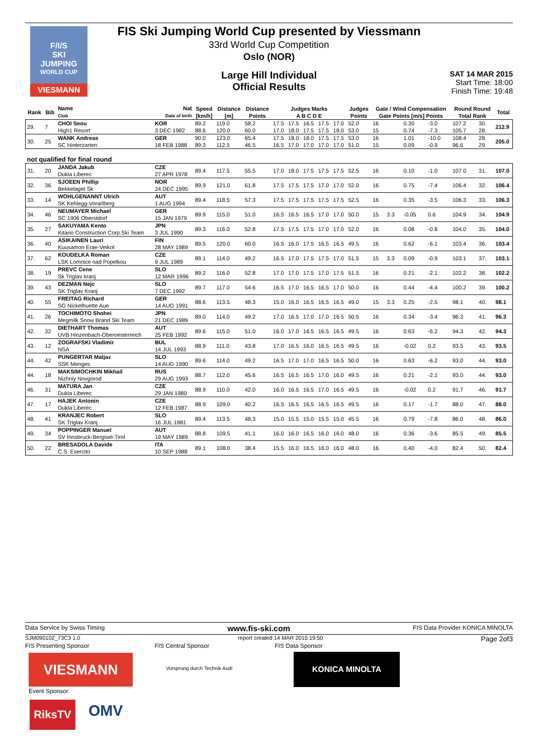F/I/S
SKI
JUMPING
WORLD CUP
VIESMANN
FIS Ski Jumping World Cup presented by Viessmann
33rd World Cup Competition
Oslo (NOR)
Large Hill Individual
Official Results
SAT 14 MAR 2015
Start Time: 18:00
Finish Time: 19:48
| Rank | Bib | Name Club | Nat Date of birth | Speed [km/h] | Distance [m] | Distance Points | Judges Marks A B C D E | | | | | Judges Points | Gate / Wind Compensation Gate Points [m/s] Points | | | | Round Round Total Rank | | Total |
| --- | --- | --- | --- | --- | --- | --- | --- | --- | --- | --- | --- | --- | --- | --- | --- | --- | --- | --- | --- |
| 29. | 7 | CHOI Seou High1 Resort | KOR 3 DEC 1982 | 89.2 88.6 | 119.0 120.0 | 58.2 60.0 | 17.5 17.0 | 17.5 18.0 | 16.5 17.5 | 17.5 17.5 | 17.0 18.0 | 52.0 53.0 | 16 15 | | 0.30 0.74 | -3.0 -7.3 | 107.2 105.7 | 30. 28. | 212.9 |
| 30. | 25 | WANK Andreas SC Hinterzarten | GER 18 FEB 1988 | 90.0 89.3 | 123.0 112.5 | 65.4 46.5 | 17.5 16.5 | 18.0 17.0 | 18.0 17.0 | 17.5 17.0 | 17.5 17.0 | 53.0 51.0 | 16 15 | | 1.01 0.09 | -10.0 -0.9 | 108.4 96.6 | 28. 29. | 205.0 |
| not qualified for final round | | | | | | | | | | | | | | | | | | | |
| 31. | 20 | JANDA Jakub Dukla Liberec | CZE 27 APR 1978 | 89.4 | 117.5 | 55.5 | 17.0 | 18.0 | 17.5 | 17.5 | 17.5 | 52.5 | 16 | | 0.10 | -1.0 | 107.0 | 31. | 107.0 |
| 32. | 36 | SJOEEN Phillip Bekkelaget Sk | NOR 24 DEC 1995 | 89.9 | 121.0 | 61.8 | 17.5 | 17.5 | 17.5 | 17.0 | 17.0 | 52.0 | 16 | | 0.75 | -7.4 | 106.4 | 32. | 106.4 |
| 33. | 14 | WOHLGENANNT Ulrich SK Kehlegg-Vorarlberg | AUT 1 AUG 1994 | 89.4 | 118.5 | 57.3 | 17.5 | 17.5 | 17.5 | 17.5 | 17.5 | 52.5 | 16 | | 0.35 | -3.5 | 106.3 | 33. | 106.3 |
| 34. | 46 | NEUMAYER Michael SC 1906 Oberstdorf | GER 15 JAN 1979 | 89.9 | 115.0 | 51.0 | 16.5 | 16.5 | 16.5 | 17.0 | 17.0 | 50.0 | 15 | 3.3 | -0.05 | 0.6 | 104.9 | 34. | 104.9 |
| 35. | 27 | SAKUYAMA Kento Kitano Construction Corp.Ski Team | JPN 3 JUL 1990 | 89.3 | 116.0 | 52.8 | 17.5 | 17.5 | 17.5 | 17.0 | 17.0 | 52.0 | 16 | | 0.08 | -0.8 | 104.0 | 35. | 104.0 |
| 36. | 40 | ASIKAINEN Lauri Kuusamon Erae-Veikot | FIN 28 MAY 1989 | 89.5 | 120.0 | 60.0 | 16.5 | 16.0 | 17.5 | 16.5 | 16.5 | 49.5 | 16 | | 0.62 | -6.1 | 103.4 | 36. | 103.4 |
| 37. | 62 | KOUDELKA Roman LSK Lomnice nad Popelkou | CZE 9 JUL 1989 | 89.1 | 114.0 | 49.2 | 16.5 | 17.0 | 17.5 | 17.5 | 17.0 | 51.5 | 15 | 3.3 | 0.09 | -0.9 | 103.1 | 37. | 103.1 |
| 38. | 19 | PREVC Cene Sk Triglav kranj | SLO 12 MAR 1996 | 89.2 | 116.0 | 52.8 | 17.0 | 17.0 | 17.5 | 17.0 | 17.5 | 51.5 | 16 | | 0.21 | -2.1 | 102.2 | 38. | 102.2 |
| 39. | 43 | DEZMAN Nejc SK Triglav Kranj | SLO 7 DEC 1992 | 89.7 | 117.0 | 54.6 | 16.5 | 17.0 | 16.5 | 16.5 | 17.0 | 50.0 | 16 | | 0.44 | -4.4 | 100.2 | 39. | 100.2 |
| 40. | 55 | FREITAG Richard SG Nickelhuette Aue | GER 14 AUG 1991 | 88.6 | 113.5 | 48.3 | 15.0 | 16.0 | 16.5 | 16.5 | 16.5 | 49.0 | 15 | 3.3 | 0.25 | -2.5 | 98.1 | 40. | 98.1 |
| 41. | 26 | TOCHIMOTO Shohei Megmilk Snow Brand Ski Team | JPN 21 DEC 1989 | 89.0 | 114.0 | 49.2 | 17.0 | 16.5 | 17.0 | 17.0 | 16.5 | 50.5 | 16 | | 0.34 | -3.4 | 96.3 | 41. | 96.3 |
| 42. | 32 | DIETHART Thomas UVB Hinzenbach-Oberoesterreich | AUT 25 FEB 1992 | 89.6 | 115.0 | 51.0 | 16.0 | 17.0 | 16.5 | 16.5 | 16.5 | 49.5 | 16 | | 0.63 | -6.2 | 94.3 | 42. | 94.3 |
| 43. | 12 | ZOGRAFSKI Vladimir NSA | BUL 14 JUL 1993 | 88.9 | 111.0 | 43.8 | 17.0 | 16.5 | 16.0 | 16.5 | 16.5 | 49.5 | 16 | | -0.02 | 0.2 | 93.5 | 43. | 93.5 |
| 44. | 42 | PUNGERTAR Matjaz SSK Menges | SLO 14 AUG 1990 | 89.6 | 114.0 | 49.2 | 16.5 | 17.0 | 17.0 | 16.5 | 16.5 | 50.0 | 16 | | 0.63 | -6.2 | 93.0 | 44. | 93.0 |
| 44. | 18 | MAKSIMOCHKIN Mikhail Nizhniy Novgorod | RUS 29 AUG 1993 | 88.7 | 112.0 | 45.6 | 16.5 | 16.5 | 16.5 | 17.0 | 16.0 | 49.5 | 16 | | 0.21 | -2.1 | 93.0 | 44. | 93.0 |
| 46. | 31 | MATURA Jan Dukla Liberec | CZE 29 JAN 1980 | 88.9 | 110.0 | 42.0 | 16.0 | 16.5 | 16.5 | 17.0 | 16.5 | 49.5 | 16 | | -0.02 | 0.2 | 91.7 | 46. | 91.7 |
| 47. | 17 | HAJEK Antonin Dukla Liberec | CZE 12 FEB 1987 | 88.9 | 109.0 | 40.2 | 16.5 | 16.5 | 16.5 | 16.5 | 16.5 | 49.5 | 16 | | 0.17 | -1.7 | 88.0 | 47. | 88.0 |
| 48. | 41 | KRANJEC Robert SK Triglav Kranj | SLO 16 JUL 1981 | 89.4 | 113.5 | 48.3 | 15.0 | 15.5 | 15.0 | 15.5 | 15.0 | 45.5 | 16 | | 0.79 | -7.8 | 86.0 | 48. | 86.0 |
| 49. | 34 | POPPINGER Manuel SV Innsbruck-Bergisel-Tirol | AUT 19 MAY 1989 | 88.8 | 109.5 | 41.1 | 16.0 | 16.0 | 16.5 | 16.0 | 16.0 | 48.0 | 16 | | 0.36 | -3.6 | 85.5 | 49. | 85.5 |
| 50. | 22 | BRESADOLA Davide C.S. Esercito | ITA 10 SEP 1988 | 89.1 | 108.0 | 38.4 | 15.5 | 16.0 | 16.5 | 16.0 | 16.0 | 48.0 | 16 | | 0.40 | -4.0 | 82.4 | 50. | 82.4 |
Data Service by Swiss Timing www.fis-ski.com FIS Data Provider KONICA MINOLTA
SJM090102_73C3 1.0 report created 14 MAR 2015 19:50 Page 2of3
FIS Presenting Sponsor FIS Central Sponsor FIS Data Sponsor
VIESMANN Vorsprung durch Technik Audi
KONICA MINOLTA
Event Sponsor
RiksTV OMV